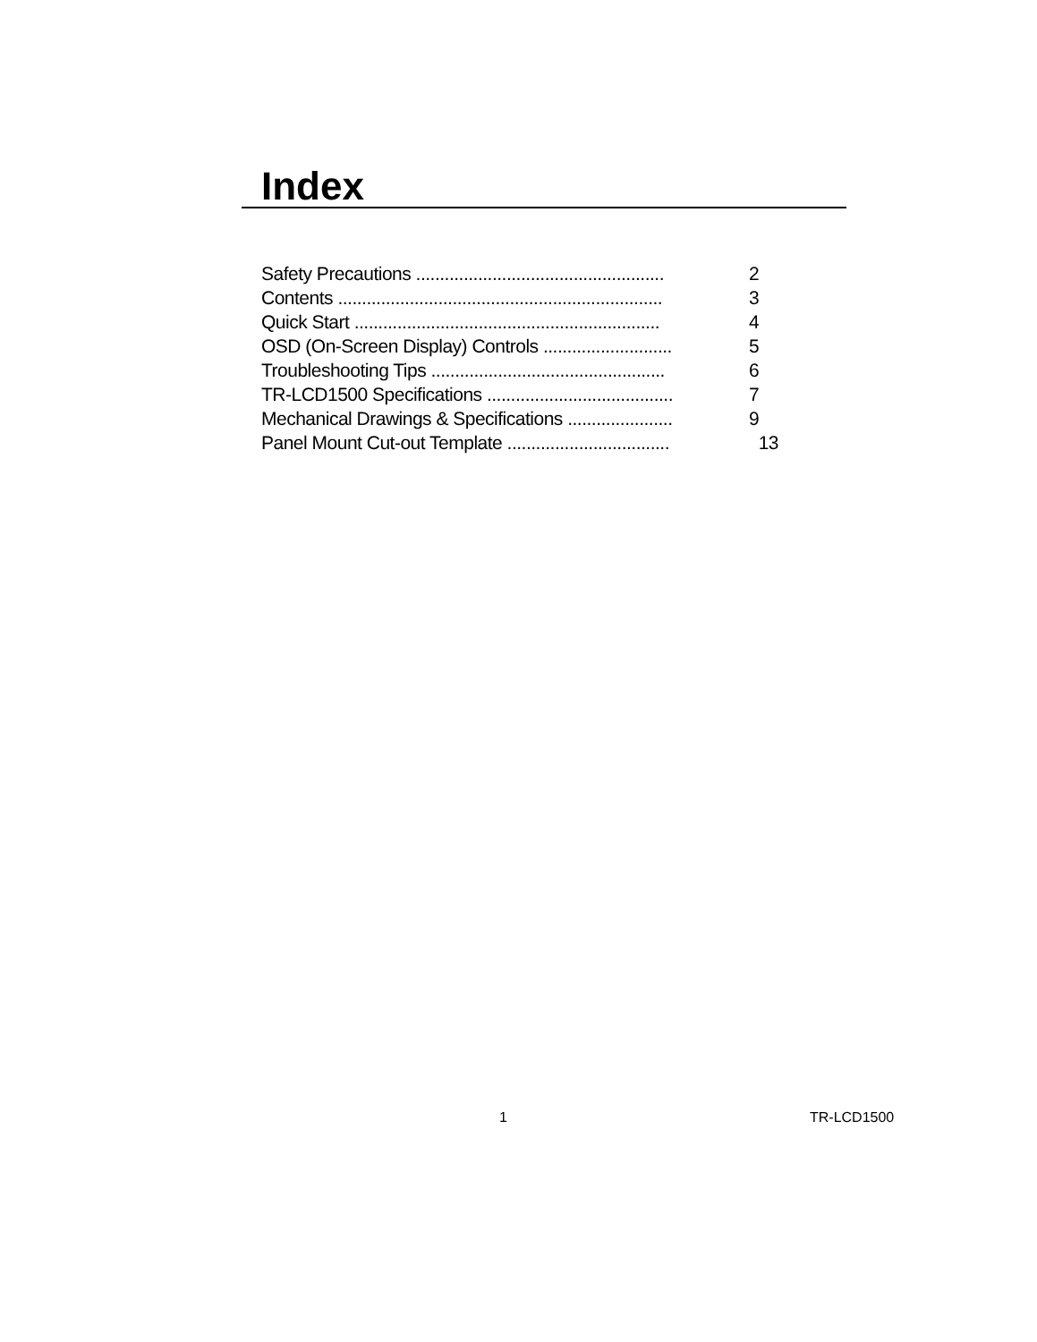Index
Safety Precautions .................................................... 2
Contents .................................................................... 3
Quick Start ................................................................ 4
OSD (On-Screen Display) Controls ........................... 5
Troubleshooting Tips ................................................. 6
TR-LCD1500 Specifications ....................................... 7
Mechanical Drawings & Specifications ...................... 9
Panel Mount Cut-out Template .................................. 13
1 TR-LCD1500